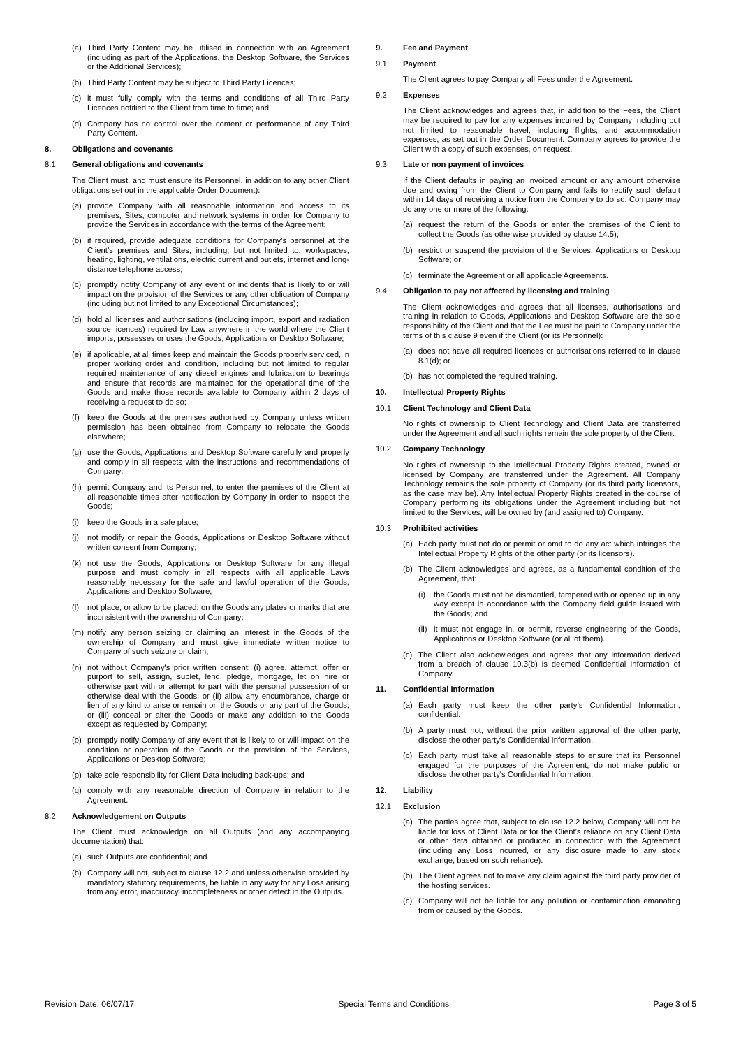(a) Third Party Content may be utilised in connection with an Agreement (including as part of the Applications, the Desktop Software, the Services or the Additional Services);
(b) Third Party Content may be subject to Third Party Licences;
(c) it must fully comply with the terms and conditions of all Third Party Licences notified to the Client from time to time; and
(d) Company has no control over the content or performance of any Third Party Content.
8. Obligations and covenants
8.1 General obligations and covenants
The Client must, and must ensure its Personnel, in addition to any other Client obligations set out in the applicable Order Document):
(a) provide Company with all reasonable information and access to its premises, Sites, computer and network systems in order for Company to provide the Services in accordance with the terms of the Agreement;
(b) if required, provide adequate conditions for Company’s personnel at the Client’s premises and Sites, including, but not limited to, workspaces, heating, lighting, ventilations, electric current and outlets, internet and long-distance telephone access;
(c) promptly notify Company of any event or incidents that is likely to or will impact on the provision of the Services or any other obligation of Company (including but not limited to any Exceptional Circumstances);
(d) hold all licenses and authorisations (including import, export and radiation source licences) required by Law anywhere in the world where the Client imports, possesses or uses the Goods, Applications or Desktop Software;
(e) if applicable, at all times keep and maintain the Goods properly serviced, in proper working order and condition, including but not limited to regular required maintenance of any diesel engines and lubrication to bearings and ensure that records are maintained for the operational time of the Goods and make those records available to Company within 2 days of receiving a request to do so;
(f) keep the Goods at the premises authorised by Company unless written permission has been obtained from Company to relocate the Goods elsewhere;
(g) use the Goods, Applications and Desktop Software carefully and properly and comply in all respects with the instructions and recommendations of Company;
(h) permit Company and its Personnel, to enter the premises of the Client at all reasonable times after notification by Company in order to inspect the Goods;
(i) keep the Goods in a safe place;
(j) not modify or repair the Goods, Applications or Desktop Software without written consent from Company;
(k) not use the Goods, Applications or Desktop Software for any illegal purpose and must comply in all respects with all applicable Laws reasonably necessary for the safe and lawful operation of the Goods, Applications and Desktop Software;
(l) not place, or allow to be placed, on the Goods any plates or marks that are inconsistent with the ownership of Company;
(m) notify any person seizing or claiming an interest in the Goods of the ownership of Company and must give immediate written notice to Company of such seizure or claim;
(n) not without Company's prior written consent: (i) agree, attempt, offer or purport to sell, assign, sublet, lend, pledge, mortgage, let on hire or otherwise part with or attempt to part with the personal possession of or otherwise deal with the Goods; or (ii) allow any encumbrance, charge or lien of any kind to arise or remain on the Goods or any part of the Goods; or (iii) conceal or alter the Goods or make any addition to the Goods except as requested by Company;
(o) promptly notify Company of any event that is likely to or will impact on the condition or operation of the Goods or the provision of the Services, Applications or Desktop Software;
(p) take sole responsibility for Client Data including back-ups; and
(q) comply with any reasonable direction of Company in relation to the Agreement.
8.2 Acknowledgement on Outputs
The Client must acknowledge on all Outputs (and any accompanying documentation) that:
(a) such Outputs are confidential; and
(b) Company will not, subject to clause 12.2 and unless otherwise provided by mandatory statutory requirements, be liable in any way for any Loss arising from any error, inaccuracy, incompleteness or other defect in the Outputs.
9. Fee and Payment
9.1 Payment
The Client agrees to pay Company all Fees under the Agreement.
9.2 Expenses
The Client acknowledges and agrees that, in addition to the Fees, the Client may be required to pay for any expenses incurred by Company including but not limited to reasonable travel, including flights, and accommodation expenses, as set out in the Order Document. Company agrees to provide the Client with a copy of such expenses, on request.
9.3 Late or non payment of invoices
If the Client defaults in paying an invoiced amount or any amount otherwise due and owing from the Client to Company and fails to rectify such default within 14 days of receiving a notice from the Company to do so, Company may do any one or more of the following:
(a) request the return of the Goods or enter the premises of the Client to collect the Goods (as otherwise provided by clause 14.5);
(b) restrict or suspend the provision of the Services, Applications or Desktop Software; or
(c) terminate the Agreement or all applicable Agreements.
9.4 Obligation to pay not affected by licensing and training
The Client acknowledges and agrees that all licenses, authorisations and training in relation to Goods, Applications and Desktop Software are the sole responsibility of the Client and that the Fee must be paid to Company under the terms of this clause 9 even if the Client (or its Personnel):
(a) does not have all required licences or authorisations referred to in clause 8.1(d); or
(b) has not completed the required training.
10. Intellectual Property Rights
10.1 Client Technology and Client Data
No rights of ownership to Client Technology and Client Data are transferred under the Agreement and all such rights remain the sole property of the Client.
10.2 Company Technology
No rights of ownership to the Intellectual Property Rights created, owned or licensed by Company are transferred under the Agreement. All Company Technology remains the sole property of Company (or its third party licensors, as the case may be). Any Intellectual Property Rights created in the course of Company performing its obligations under the Agreement including but not limited to the Services, will be owned by (and assigned to) Company.
10.3 Prohibited activities
(a) Each party must not do or permit or omit to do any act which infringes the Intellectual Property Rights of the other party (or its licensors).
(b) The Client acknowledges and agrees, as a fundamental condition of the Agreement, that:
(i) the Goods must not be dismantled, tampered with or opened up in any way except in accordance with the Company field guide issued with the Goods; and
(ii) it must not engage in, or permit, reverse engineering of the Goods, Applications or Desktop Software (or all of them).
(c) The Client also acknowledges and agrees that any information derived from a breach of clause 10.3(b) is deemed Confidential Information of Company.
11. Confidential Information
(a) Each party must keep the other party’s Confidential Information, confidential.
(b) A party must not, without the prior written approval of the other party, disclose the other party's Confidential Information.
(c) Each party must take all reasonable steps to ensure that its Personnel engaged for the purposes of the Agreement, do not make public or disclose the other party's Confidential Information.
12. Liability
12.1 Exclusion
(a) The parties agree that, subject to clause 12.2 below, Company will not be liable for loss of Client Data or for the Client’s reliance on any Client Data or other data obtained or produced in connection with the Agreement (including any Loss incurred, or any disclosure made to any stock exchange, based on such reliance).
(b) The Client agrees not to make any claim against the third party provider of the hosting services.
(c) Company will not be liable for any pollution or contamination emanating from or caused by the Goods.
Revision Date: 06/07/17 Special Terms and Conditions Page 3 of 5